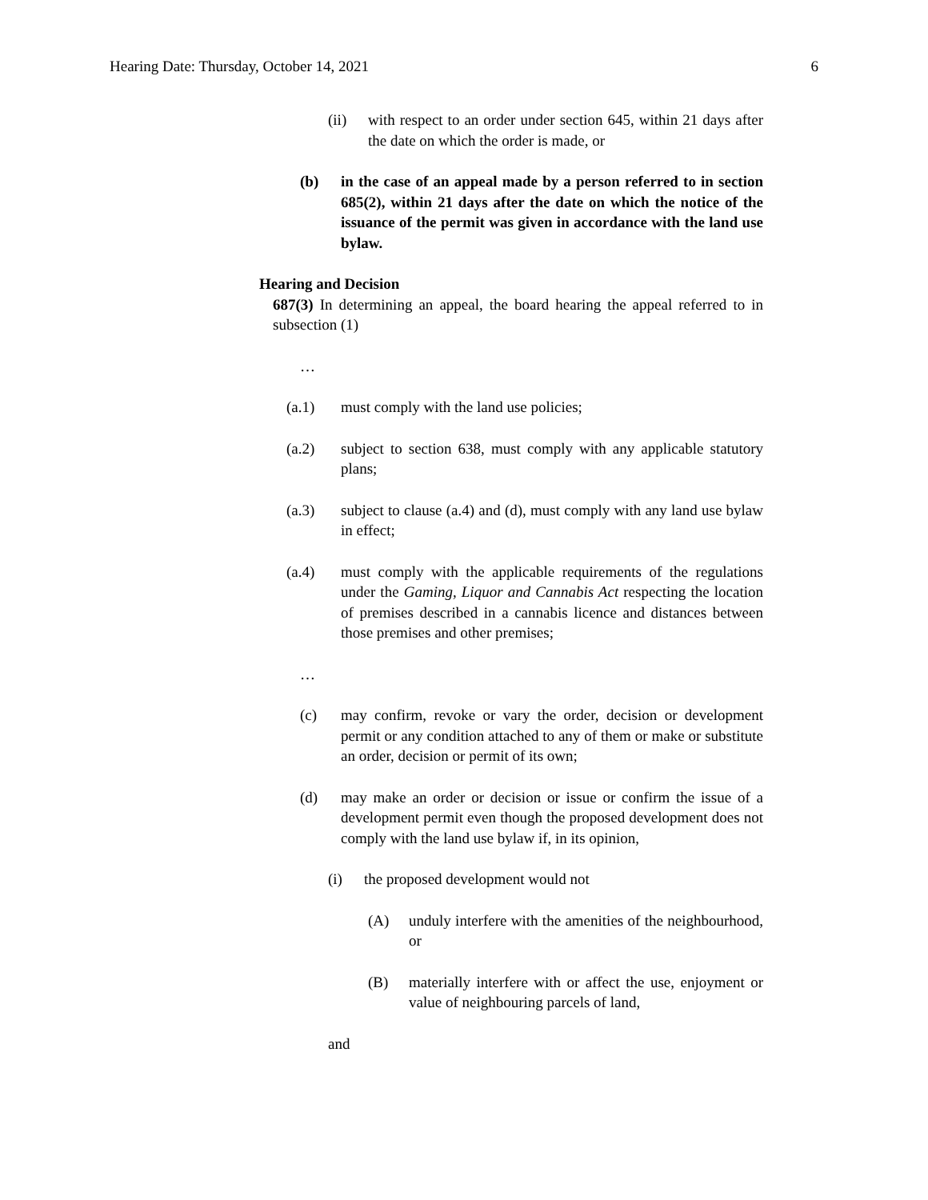Hearing Date: Thursday, October 14, 2021 6
(ii) with respect to an order under section 645, within 21 days after the date on which the order is made, or
(b) in the case of an appeal made by a person referred to in section 685(2), within 21 days after the date on which the notice of the issuance of the permit was given in accordance with the land use bylaw.
Hearing and Decision
687(3) In determining an appeal, the board hearing the appeal referred to in subsection (1)
…
(a.1) must comply with the land use policies;
(a.2) subject to section 638, must comply with any applicable statutory plans;
(a.3) subject to clause (a.4) and (d), must comply with any land use bylaw in effect;
(a.4) must comply with the applicable requirements of the regulations under the Gaming, Liquor and Cannabis Act respecting the location of premises described in a cannabis licence and distances between those premises and other premises;
…
(c) may confirm, revoke or vary the order, decision or development permit or any condition attached to any of them or make or substitute an order, decision or permit of its own;
(d) may make an order or decision or issue or confirm the issue of a development permit even though the proposed development does not comply with the land use bylaw if, in its opinion,
(i) the proposed development would not
(A) unduly interfere with the amenities of the neighbourhood, or
(B) materially interfere with or affect the use, enjoyment or value of neighbouring parcels of land,
and